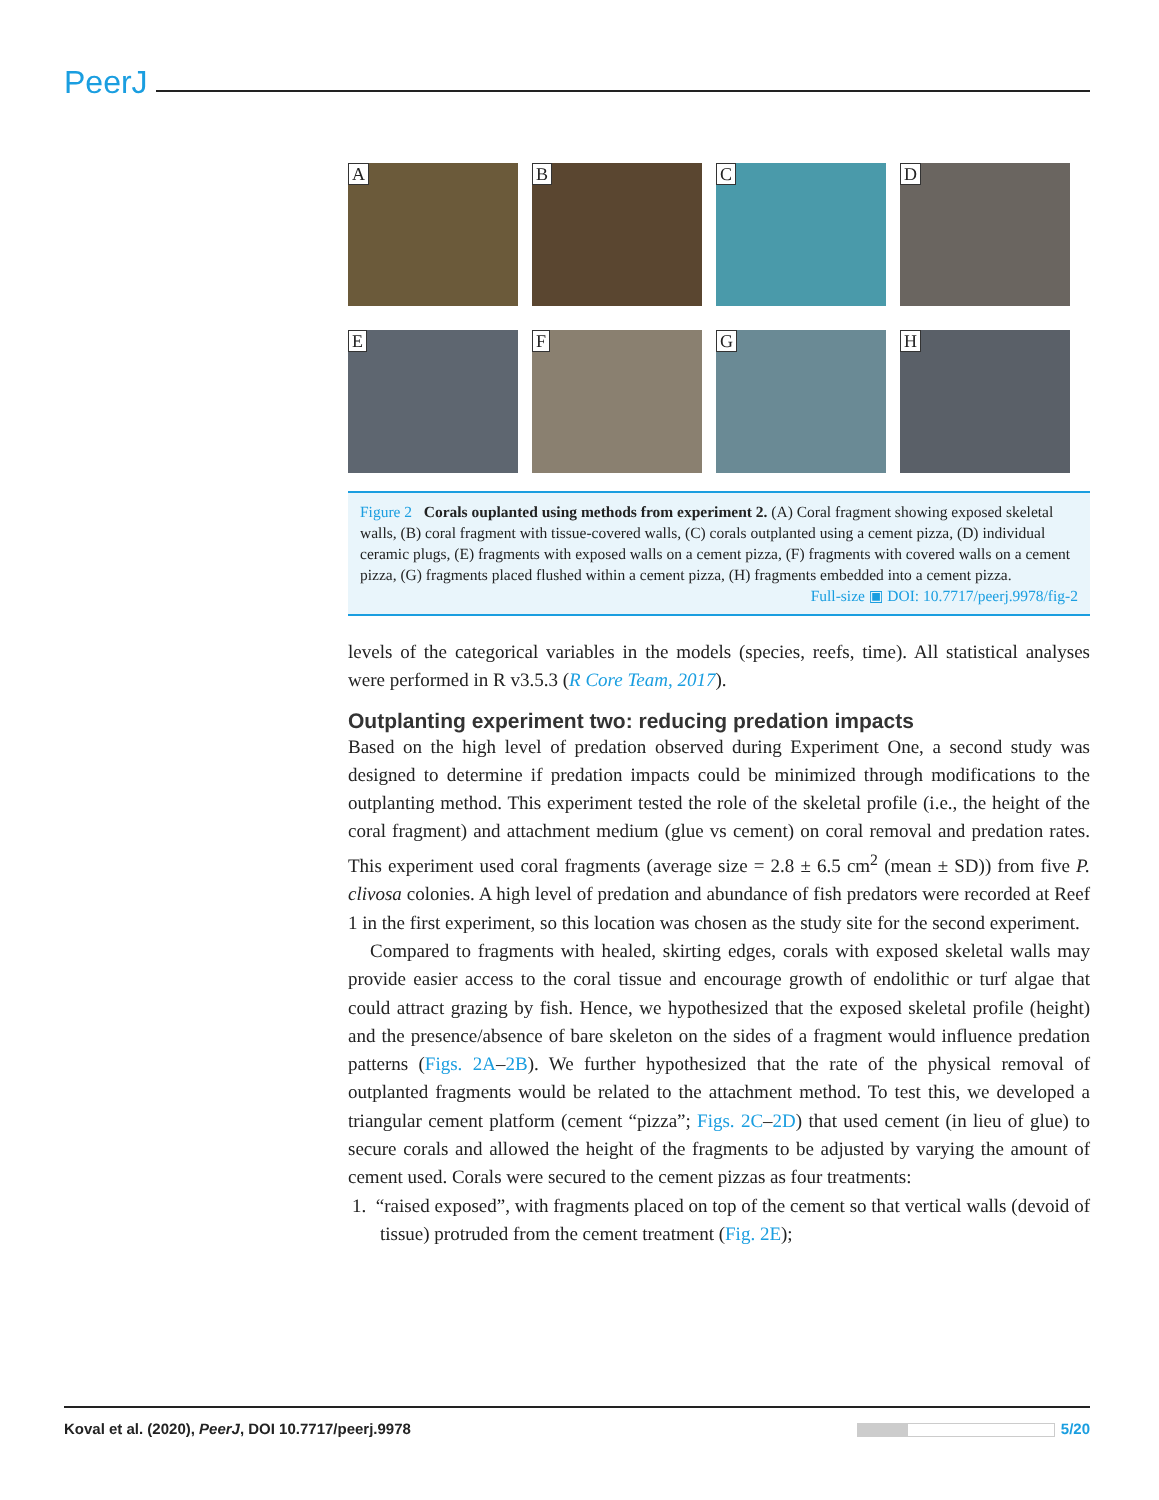PeerJ
A
B
C
D
E
F
G
H
Figure 2 Corals ouplanted using methods from experiment 2. (A) Coral fragment showing exposed skeletal walls, (B) coral fragment with tissue-covered walls, (C) corals outplanted using a cement pizza, (D) individual ceramic plugs, (E) fragments with exposed walls on a cement pizza, (F) fragments with covered walls on a cement pizza, (G) fragments placed flushed within a cement pizza, (H) fragments embedded into a cement pizza.
Full-size ▣ DOI: 10.7717/peerj.9978/fig-2
levels of the categorical variables in the models (species, reefs, time). All statistical analyses were performed in R v3.5.3 (R Core Team, 2017).
Outplanting experiment two: reducing predation impacts
Based on the high level of predation observed during Experiment One, a second study was designed to determine if predation impacts could be minimized through modifications to the outplanting method. This experiment tested the role of the skeletal profile (i.e., the height of the coral fragment) and attachment medium (glue vs cement) on coral removal and predation rates. This experiment used coral fragments (average size = 2.8 ± 6.5 cm<sup>2</sup> (mean ± SD)) from five P. clivosa colonies. A high level of predation and abundance of fish predators were recorded at Reef 1 in the first experiment, so this location was chosen as the study site for the second experiment.
Compared to fragments with healed, skirting edges, corals with exposed skeletal walls may provide easier access to the coral tissue and encourage growth of endolithic or turf algae that could attract grazing by fish. Hence, we hypothesized that the exposed skeletal profile (height) and the presence/absence of bare skeleton on the sides of a fragment would influence predation patterns (Figs. 2A–2B). We further hypothesized that the rate of the physical removal of outplanted fragments would be related to the attachment method. To test this, we developed a triangular cement platform (cement “pizza”; Figs. 2C–2D) that used cement (in lieu of glue) to secure corals and allowed the height of the fragments to be adjusted by varying the amount of cement used. Corals were secured to the cement pizzas as four treatments:
1. “raised exposed”, with fragments placed on top of the cement so that vertical walls (devoid of tissue) protruded from the cement treatment (Fig. 2E);
Koval et al. (2020), PeerJ, DOI 10.7717/peerj.9978 5/20